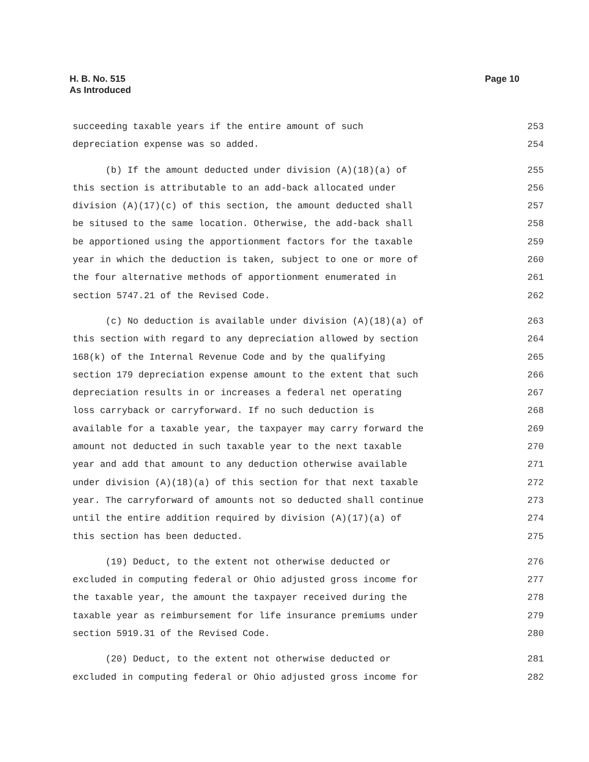H. B. No. 515
As Introduced
Page 10
succeeding taxable years if the entire amount of such 253
depreciation expense was so added. 254
(b) If the amount deducted under division (A)(18)(a) of 255
this section is attributable to an add-back allocated under 256
division (A)(17)(c) of this section, the amount deducted shall 257
be sitused to the same location. Otherwise, the add-back shall 258
be apportioned using the apportionment factors for the taxable 259
year in which the deduction is taken, subject to one or more of 260
the four alternative methods of apportionment enumerated in 261
section 5747.21 of the Revised Code. 262
(c) No deduction is available under division (A)(18)(a) of 263
this section with regard to any depreciation allowed by section 264
168(k) of the Internal Revenue Code and by the qualifying 265
section 179 depreciation expense amount to the extent that such 266
depreciation results in or increases a federal net operating 267
loss carryback or carryforward. If no such deduction is 268
available for a taxable year, the taxpayer may carry forward the 269
amount not deducted in such taxable year to the next taxable 270
year and add that amount to any deduction otherwise available 271
under division (A)(18)(a) of this section for that next taxable 272
year. The carryforward of amounts not so deducted shall continue 273
until the entire addition required by division (A)(17)(a) of 274
this section has been deducted. 275
(19) Deduct, to the extent not otherwise deducted or 276
excluded in computing federal or Ohio adjusted gross income for 277
the taxable year, the amount the taxpayer received during the 278
taxable year as reimbursement for life insurance premiums under 279
section 5919.31 of the Revised Code. 280
(20) Deduct, to the extent not otherwise deducted or 281
excluded in computing federal or Ohio adjusted gross income for 282